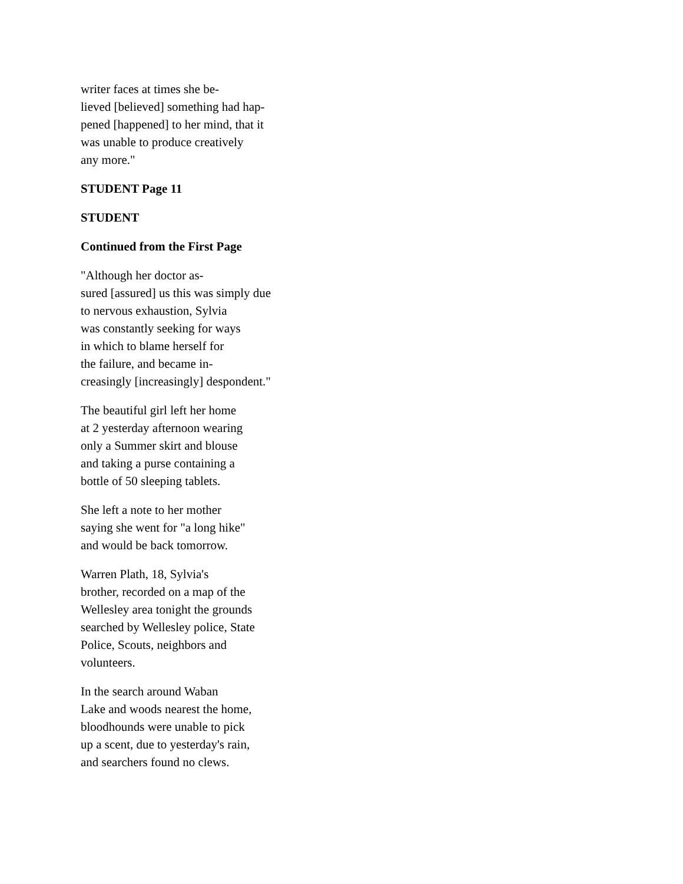writer faces at times she be-
lieved [believed] something had hap-
pened [happened] to her mind, that it
was unable to produce creatively
any more."
STUDENT Page 11
STUDENT
Continued from the First Page
"Although her doctor as-
sured [assured] us this was simply due
to nervous exhaustion, Sylvia
was constantly seeking for ways
in which to blame herself for
the failure, and became in-
creasingly [increasingly] despondent."
The beautiful girl left her home
at 2 yesterday afternoon wearing
only a Summer skirt and blouse
and taking a purse containing a
bottle of 50 sleeping tablets.
She left a note to her mother
saying she went for "a long hike"
and would be back tomorrow.
Warren Plath, 18, Sylvia's
brother, recorded on a map of the
Wellesley area tonight the grounds
searched by Wellesley police, State
Police, Scouts, neighbors and
volunteers.
In the search around Waban
Lake and woods nearest the home,
bloodhounds were unable to pick
up a scent, due to yesterday's rain,
and searchers found no clews.